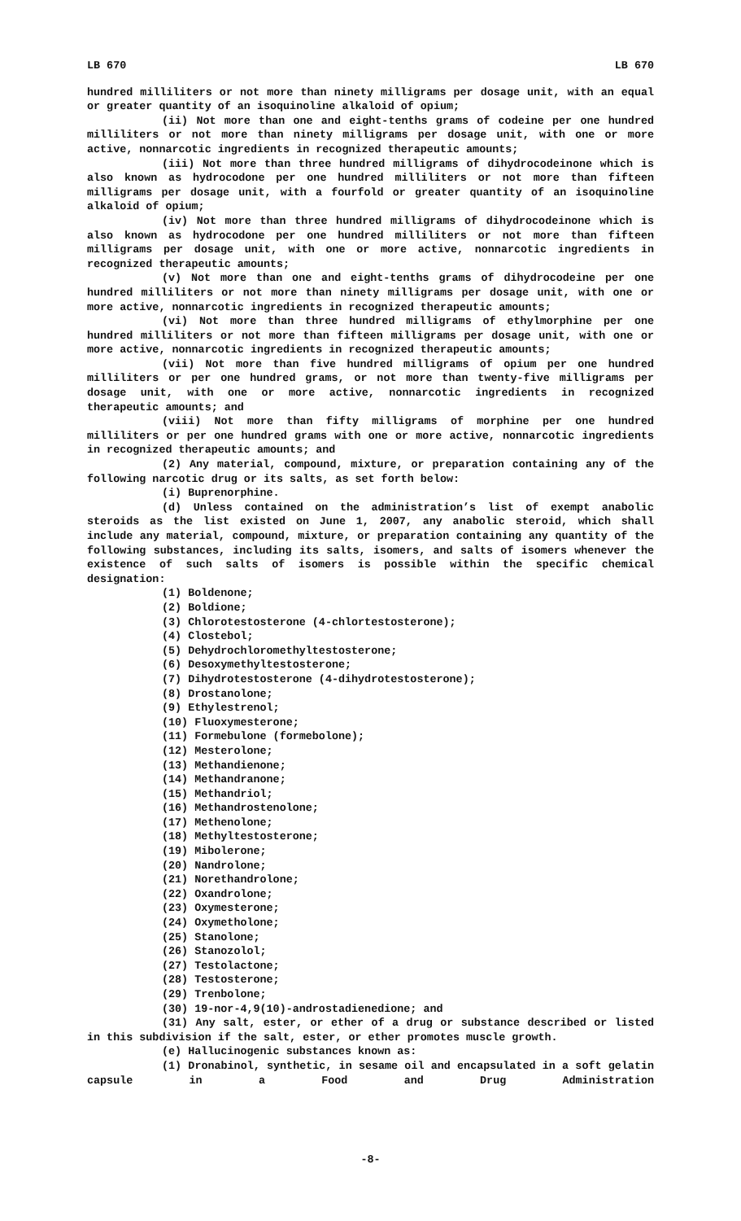LB 670 LB 670
hundred milliliters or not more than ninety milligrams per dosage unit, with an equal or greater quantity of an isoquinoline alkaloid of opium;
(ii) Not more than one and eight-tenths grams of codeine per one hundred milliliters or not more than ninety milligrams per dosage unit, with one or more active, nonnarcotic ingredients in recognized therapeutic amounts;
(iii) Not more than three hundred milligrams of dihydrocodeinone which is also known as hydrocodone per one hundred milliliters or not more than fifteen milligrams per dosage unit, with a fourfold or greater quantity of an isoquinoline alkaloid of opium;
(iv) Not more than three hundred milligrams of dihydrocodeinone which is also known as hydrocodone per one hundred milliliters or not more than fifteen milligrams per dosage unit, with one or more active, nonnarcotic ingredients in recognized therapeutic amounts;
(v) Not more than one and eight-tenths grams of dihydrocodeine per one hundred milliliters or not more than ninety milligrams per dosage unit, with one or more active, nonnarcotic ingredients in recognized therapeutic amounts;
(vi) Not more than three hundred milligrams of ethylmorphine per one hundred milliliters or not more than fifteen milligrams per dosage unit, with one or more active, nonnarcotic ingredients in recognized therapeutic amounts;
(vii) Not more than five hundred milligrams of opium per one hundred milliliters or per one hundred grams, or not more than twenty-five milligrams per dosage unit, with one or more active, nonnarcotic ingredients in recognized therapeutic amounts; and
(viii) Not more than fifty milligrams of morphine per one hundred milliliters or per one hundred grams with one or more active, nonnarcotic ingredients in recognized therapeutic amounts; and
(2) Any material, compound, mixture, or preparation containing any of the following narcotic drug or its salts, as set forth below:
(i) Buprenorphine.
(d) Unless contained on the administration’s list of exempt anabolic steroids as the list existed on June 1, 2007, any anabolic steroid, which shall include any material, compound, mixture, or preparation containing any quantity of the following substances, including its salts, isomers, and salts of isomers whenever the existence of such salts of isomers is possible within the specific chemical designation:
(1) Boldenone;
(2) Boldione;
(3) Chlorotestosterone (4-chlortestosterone);
(4) Clostebol;
(5) Dehydrochloromethyltestosterone;
(6) Desoxymethyltestosterone;
(7) Dihydrotestosterone (4-dihydrotestosterone);
(8) Drostanolone;
(9) Ethylestrenol;
(10) Fluoxymesterone;
(11) Formebulone (formebolone);
(12) Mesterolone;
(13) Methandienone;
(14) Methandranone;
(15) Methandriol;
(16) Methandrostenolone;
(17) Methenolone;
(18) Methyltestosterone;
(19) Mibolerone;
(20) Nandrolone;
(21) Norethandrolone;
(22) Oxandrolone;
(23) Oxymesterone;
(24) Oxymetholone;
(25) Stanolone;
(26) Stanozolol;
(27) Testolactone;
(28) Testosterone;
(29) Trenbolone;
(30) 19-nor-4,9(10)-androstadienedione; and
(31) Any salt, ester, or ether of a drug or substance described or listed in this subdivision if the salt, ester, or ether promotes muscle growth.
(e) Hallucinogenic substances known as:
(1) Dronabinol, synthetic, in sesame oil and encapsulated in a soft gelatin capsule in a Food and Drug Administration
-8-